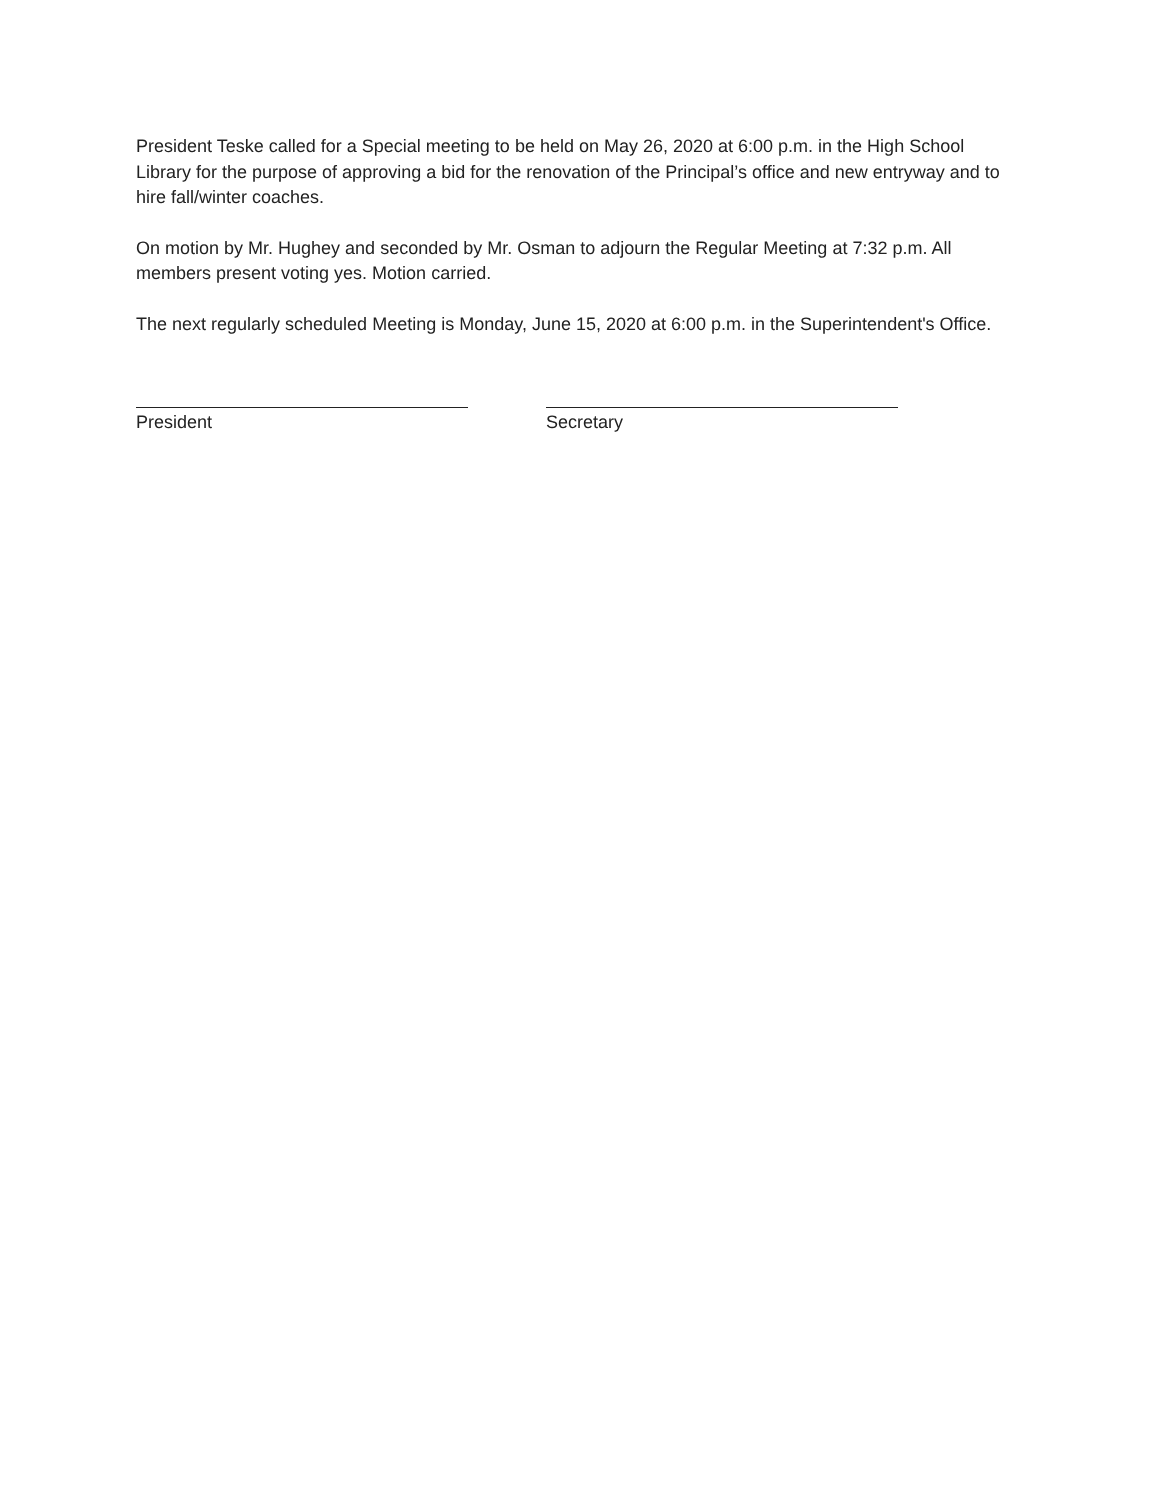President Teske called for a Special meeting to be held on May 26, 2020 at 6:00 p.m. in the High School Library for the purpose of approving a bid for the renovation of the Principal’s office and new entryway and to hire fall/winter coaches.
On motion by Mr. Hughey and seconded by Mr. Osman to adjourn the Regular Meeting at 7:32 p.m. All members present voting yes. Motion carried.
The next regularly scheduled Meeting is Monday, June 15, 2020 at 6:00 p.m. in the Superintendent's Office.
President Secretary